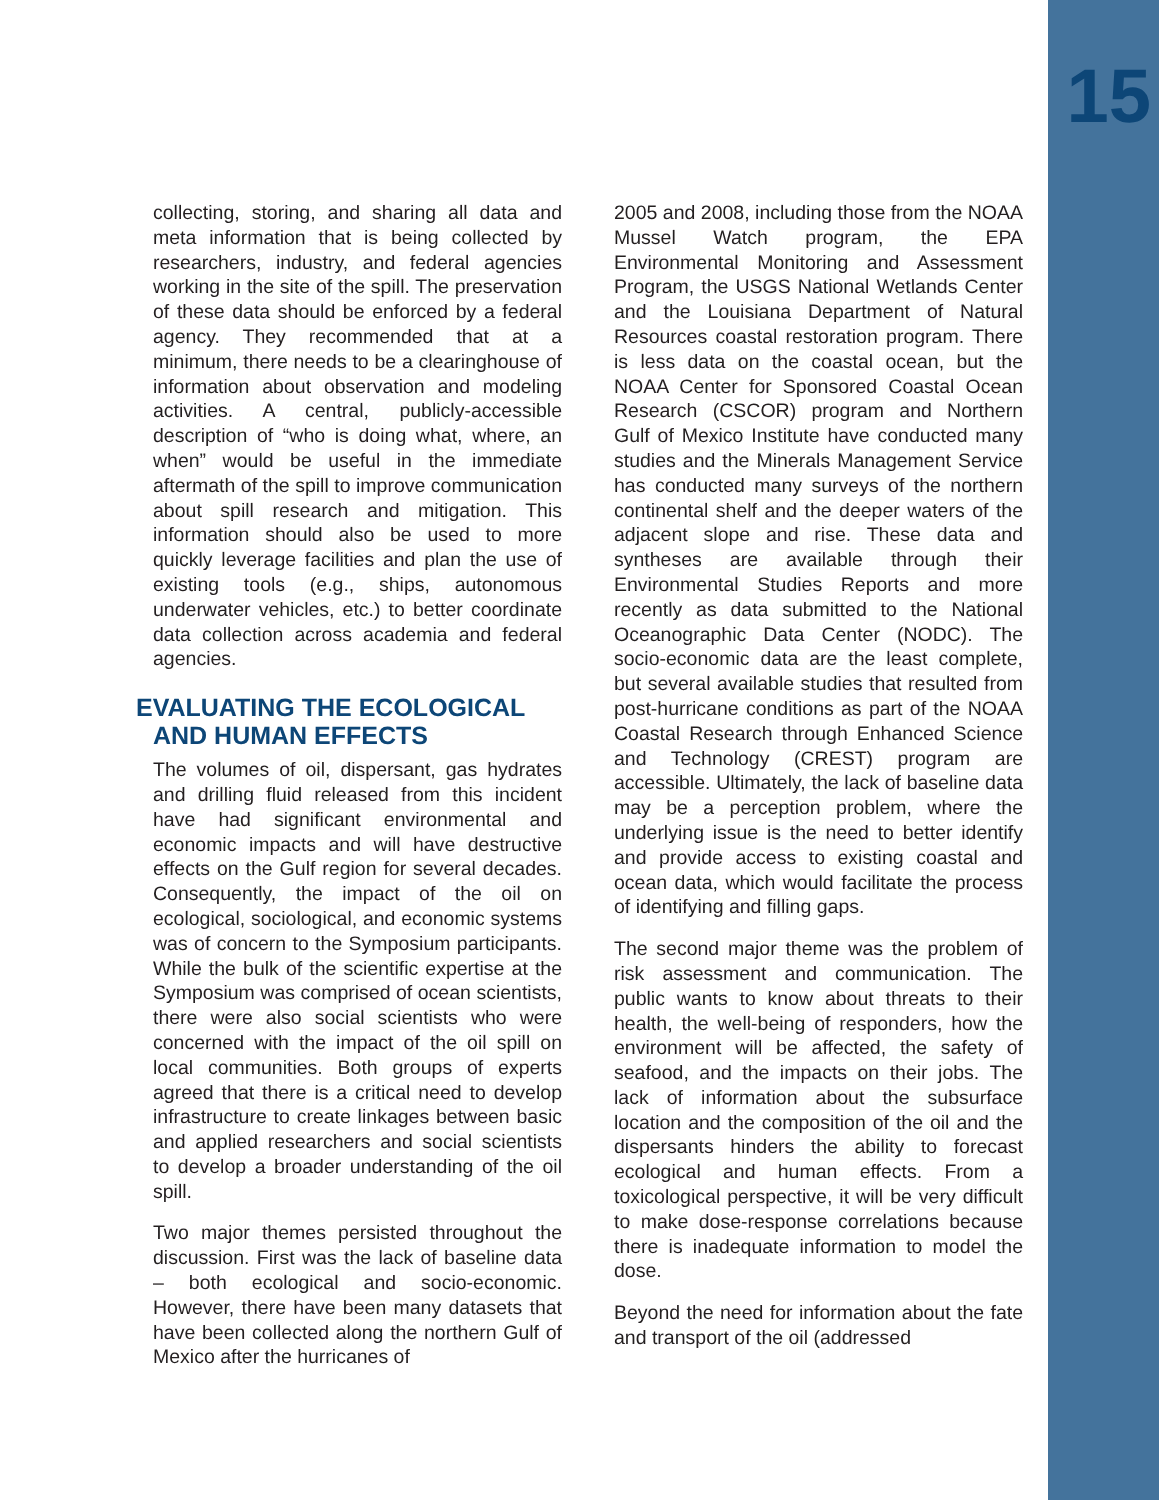15
collecting, storing, and sharing all data and meta information that is being collected by researchers, industry, and federal agencies working in the site of the spill. The preservation of these data should be enforced by a federal agency. They recommended that at a minimum, there needs to be a clearinghouse of information about observation and modeling activities. A central, publicly-accessible description of “who is doing what, where, an when” would be useful in the immediate aftermath of the spill to improve communication about spill research and mitigation. This information should also be used to more quickly leverage facilities and plan the use of existing tools (e.g., ships, autonomous underwater vehicles, etc.) to better coordinate data collection across academia and federal agencies.
EVALUATING THE ECOLOGICAL
AND HUMAN EFFECTS
The volumes of oil, dispersant, gas hydrates and drilling fluid released from this incident have had significant environmental and economic impacts and will have destructive effects on the Gulf region for several decades. Consequently, the impact of the oil on ecological, sociological, and economic systems was of concern to the Symposium participants. While the bulk of the scientific expertise at the Symposium was comprised of ocean scientists, there were also social scientists who were concerned with the impact of the oil spill on local communities. Both groups of experts agreed that there is a critical need to develop infrastructure to create linkages between basic and applied researchers and social scientists to develop a broader understanding of the oil spill.
Two major themes persisted throughout the discussion. First was the lack of baseline data – both ecological and socio-economic. However, there have been many datasets that have been collected along the northern Gulf of Mexico after the hurricanes of
2005 and 2008, including those from the NOAA Mussel Watch program, the EPA Environmental Monitoring and Assessment Program, the USGS National Wetlands Center and the Louisiana Department of Natural Resources coastal restoration program. There is less data on the coastal ocean, but the NOAA Center for Sponsored Coastal Ocean Research (CSCOR) program and Northern Gulf of Mexico Institute have conducted many studies and the Minerals Management Service has conducted many surveys of the northern continental shelf and the deeper waters of the adjacent slope and rise. These data and syntheses are available through their Environmental Studies Reports and more recently as data submitted to the National Oceanographic Data Center (NODC). The socio-economic data are the least complete, but several available studies that resulted from post-hurricane conditions as part of the NOAA Coastal Research through Enhanced Science and Technology (CREST) program are accessible. Ultimately, the lack of baseline data may be a perception problem, where the underlying issue is the need to better identify and provide access to existing coastal and ocean data, which would facilitate the process of identifying and filling gaps.
The second major theme was the problem of risk assessment and communication. The public wants to know about threats to their health, the well-being of responders, how the environment will be affected, the safety of seafood, and the impacts on their jobs. The lack of information about the subsurface location and the composition of the oil and the dispersants hinders the ability to forecast ecological and human effects. From a toxicological perspective, it will be very difficult to make dose-response correlations because there is inadequate information to model the dose.
Beyond the need for information about the fate and transport of the oil (addressed